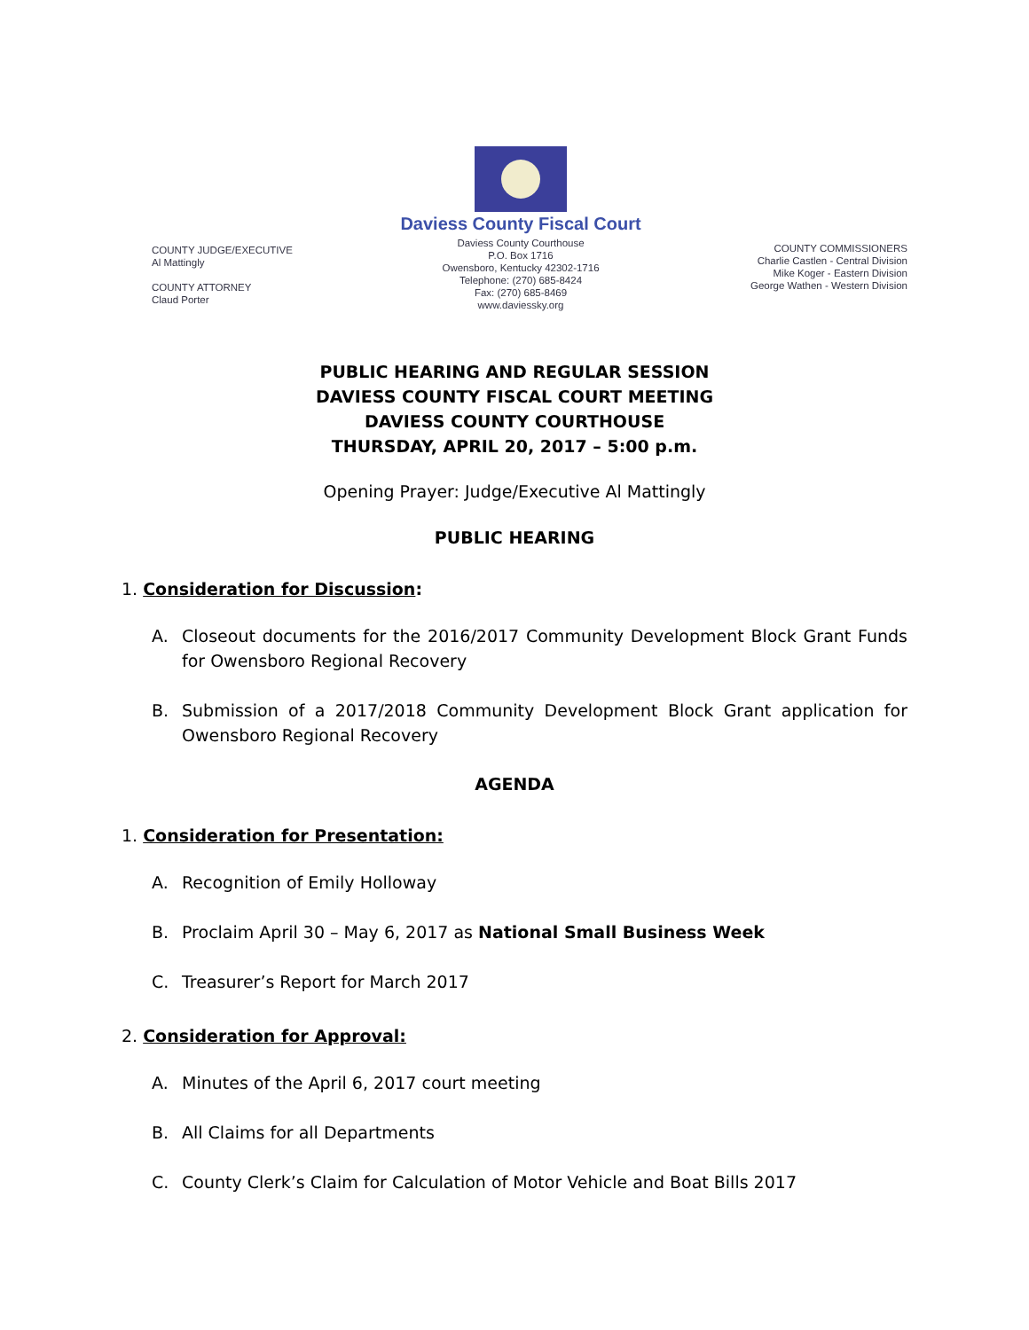COUNTY JUDGE/EXECUTIVE
Al Mattingly
COUNTY ATTORNEY
Claud Porter
Daviess County Fiscal Court
Daviess County Courthouse
P.O. Box 1716
Owensboro, Kentucky 42302-1716
Telephone: (270) 685-8424
Fax: (270) 685-8469
www.daviessky.org
COUNTY COMMISSIONERS
Charlie Castlen - Central Division
Mike Koger - Eastern Division
George Wathen - Western Division
PUBLIC HEARING AND REGULAR SESSION
DAVIESS COUNTY FISCAL COURT MEETING
DAVIESS COUNTY COURTHOUSE
THURSDAY, APRIL 20, 2017 – 5:00 p.m.
Opening Prayer: Judge/Executive Al Mattingly
PUBLIC HEARING
1. Consideration for Discussion:
A. Closeout documents for the 2016/2017 Community Development Block Grant Funds for Owensboro Regional Recovery
B. Submission of a 2017/2018 Community Development Block Grant application for Owensboro Regional Recovery
AGENDA
1. Consideration for Presentation:
A. Recognition of Emily Holloway
B. Proclaim April 30 – May 6, 2017 as National Small Business Week
C. Treasurer’s Report for March 2017
2. Consideration for Approval:
A. Minutes of the April 6, 2017 court meeting
B. All Claims for all Departments
C. County Clerk’s Claim for Calculation of Motor Vehicle and Boat Bills 2017